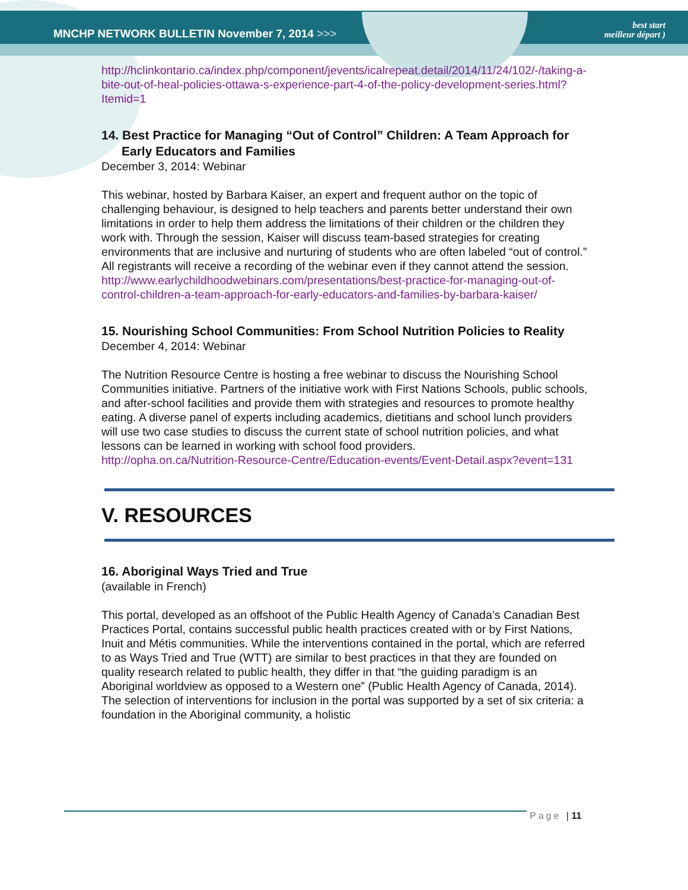MNCHP NETWORK BULLETIN November 7, 2014 >>> best start
meilleur départ )
http://hclinkontario.ca/index.php/component/jevents/icalrepeat.detail/2014/11/24/102/-/taking-a-bite-out-of-heal-policies-ottawa-s-experience-part-4-of-the-policy-development-series.html?Itemid=1
14. Best Practice for Managing “Out of Control” Children: A Team Approach for Early Educators and Families
December 3, 2014: Webinar
This webinar, hosted by Barbara Kaiser, an expert and frequent author on the topic of challenging behaviour, is designed to help teachers and parents better understand their own limitations in order to help them address the limitations of their children or the children they work with. Through the session, Kaiser will discuss team-based strategies for creating environments that are inclusive and nurturing of students who are often labeled “out of control.” All registrants will receive a recording of the webinar even if they cannot attend the session.
http://www.earlychildhoodwebinars.com/presentations/best-practice-for-managing-out-of-control-children-a-team-approach-for-early-educators-and-families-by-barbara-kaiser/
15. Nourishing School Communities: From School Nutrition Policies to Reality
December 4, 2014: Webinar
The Nutrition Resource Centre is hosting a free webinar to discuss the Nourishing School Communities initiative. Partners of the initiative work with First Nations Schools, public schools, and after-school facilities and provide them with strategies and resources to promote healthy eating. A diverse panel of experts including academics, dietitians and school lunch providers will use two case studies to discuss the current state of school nutrition policies, and what lessons can be learned in working with school food providers.
http://opha.on.ca/Nutrition-Resource-Centre/Education-events/Event-Detail.aspx?event=131
V. RESOURCES
16. Aboriginal Ways Tried and True
(available in French)
This portal, developed as an offshoot of the Public Health Agency of Canada’s Canadian Best Practices Portal, contains successful public health practices created with or by First Nations, Inuit and Métis communities. While the interventions contained in the portal, which are referred to as Ways Tried and True (WTT) are similar to best practices in that they are founded on quality research related to public health, they differ in that “the guiding paradigm is an Aboriginal worldview as opposed to a Western one” (Public Health Agency of Canada, 2014). The selection of interventions for inclusion in the portal was supported by a set of six criteria: a foundation in the Aboriginal community, a holistic
Page | 11